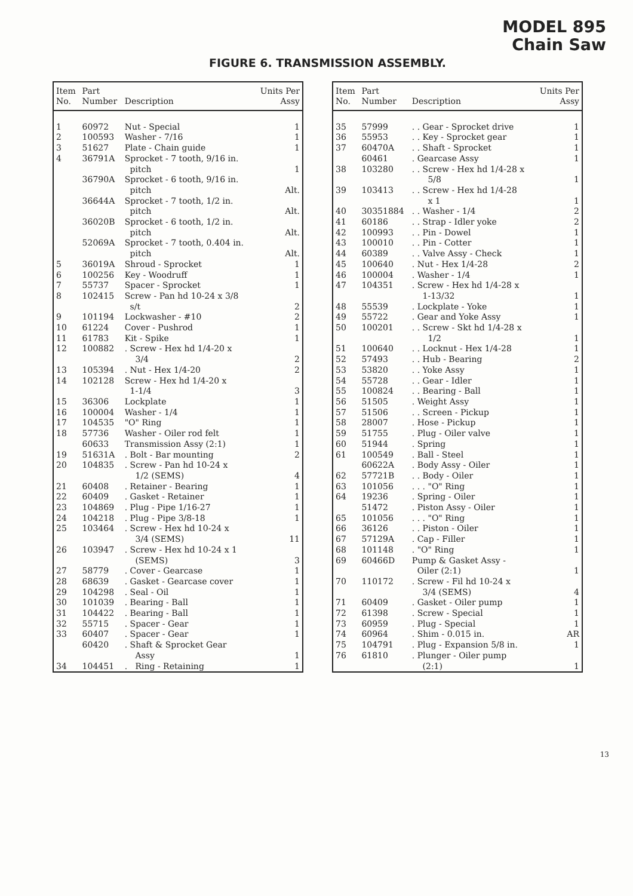MODEL 895
Chain Saw
FIGURE 6. TRANSMISSION ASSEMBLY.
| Item No. | Part Number | Description | Units Per Assy |
| --- | --- | --- | --- |
| 1 | 60972 | Nut - Special | 1 |
| 2 | 100593 | Washer - 7/16 | 1 |
| 3 | 51627 | Plate - Chain guide | 1 |
| 4 | 36791A | Sprocket - 7 tooth, 9/16 in. pitch | 1 |
| | 36790A | Sprocket - 6 tooth, 9/16 in. pitch | Alt. |
| | 36644A | Sprocket - 7 tooth, 1/2 in. pitch | Alt. |
| | 36020B | Sprocket - 6 tooth, 1/2 in. pitch | Alt. |
| | 52069A | Sprocket - 7 tooth, 0.404 in. pitch | Alt. |
| 5 | 36019A | Shroud - Sprocket | 1 |
| 6 | 100256 | Key - Woodruff | 1 |
| 7 | 55737 | Spacer - Sprocket | 1 |
| 8 | 102415 | Screw - Pan hd 10-24 x 3/8 s/t | 2 |
| 9 | 101194 | Lockwasher - #10 | 2 |
| 10 | 61224 | Cover - Pushrod | 1 |
| 11 | 61783 | Kit - Spike | 1 |
| 12 | 100882 | . Screw - Hex hd 1/4-20 x 3/4 | 2 |
| 13 | 105394 | . Nut - Hex 1/4-20 | 2 |
| 14 | 102128 | Screw - Hex hd 1/4-20 x 1-1/4 | 3 |
| 15 | 36306 | Lockplate | 1 |
| 16 | 100004 | Washer - 1/4 | 1 |
| 17 | 104535 | "O" Ring | 1 |
| 18 | 57736 | Washer - Oiler rod felt | 1 |
| | 60633 | Transmission Assy (2:1) | 1 |
| 19 | 51631A | . Bolt - Bar mounting | 2 |
| 20 | 104835 | . Screw - Pan hd 10-24 x 1/2 (SEMS) | 4 |
| 21 | 60408 | . Retainer - Bearing | 1 |
| 22 | 60409 | . Gasket - Retainer | 1 |
| 23 | 104869 | . Plug - Pipe 1/16-27 | 1 |
| 24 | 104218 | . Plug - Pipe 3/8-18 | 1 |
| 25 | 103464 | . Screw - Hex hd 10-24 x 3/4 (SEMS) | 11 |
| 26 | 103947 | . Screw - Hex hd 10-24 x 1 (SEMS) | 3 |
| 27 | 58779 | . Cover - Gearcase | 1 |
| 28 | 68639 | . Gasket - Gearcase cover | 1 |
| 29 | 104298 | . Seal - Oil | 1 |
| 30 | 101039 | . Bearing - Ball | 1 |
| 31 | 104422 | . Bearing - Ball | 1 |
| 32 | 55715 | . Spacer - Gear | 1 |
| 33 | 60407 | . Spacer - Gear | 1 |
| | 60420 | . Shaft & Sprocket Gear Assy | 1 |
| 34 | 104451 | . Ring - Retaining | 1 |
| Item No. | Part Number | Description | Units Per Assy |
| --- | --- | --- | --- |
| 35 | 57999 | . . Gear - Sprocket drive | 1 |
| 36 | 55953 | . . Key - Sprocket gear | 1 |
| 37 | 60470A | . . Shaft - Sprocket | 1 |
| | 60461 | . Gearcase Assy | 1 |
| 38 | 103280 | . . Screw - Hex hd 1/4-28 x 5/8 | 1 |
| 39 | 103413 | . . Screw - Hex hd 1/4-28 x 1 | 1 |
| 40 | 30351884 | . . Washer - 1/4 | 2 |
| 41 | 60186 | . . Strap - Idler yoke | 2 |
| 42 | 100993 | . . Pin - Dowel | 1 |
| 43 | 100010 | . . Pin - Cotter | 1 |
| 44 | 60389 | . . Valve Assy - Check | 1 |
| 45 | 100640 | . Nut - Hex 1/4-28 | 2 |
| 46 | 100004 | . Washer - 1/4 | 1 |
| 47 | 104351 | . Screw - Hex hd 1/4-28 x 1-13/32 | 1 |
| 48 | 55539 | . Lockplate - Yoke | 1 |
| 49 | 55722 | . Gear and Yoke Assy | 1 |
| 50 | 100201 | . . Screw - Skt hd 1/4-28 x 1/2 | 1 |
| 51 | 100640 | . . Locknut - Hex 1/4-28 | 1 |
| 52 | 57493 | . . Hub - Bearing | 2 |
| 53 | 53820 | . . Yoke Assy | 1 |
| 54 | 55728 | . . Gear - Idler | 1 |
| 55 | 100824 | . . Bearing - Ball | 1 |
| 56 | 51505 | . Weight Assy | 1 |
| 57 | 51506 | . . Screen - Pickup | 1 |
| 58 | 28007 | . Hose - Pickup | 1 |
| 59 | 51755 | . Plug - Oiler valve | 1 |
| 60 | 51944 | . Spring | 1 |
| 61 | 100549 | . Ball - Steel | 1 |
| | 60622A | . Body Assy - Oiler | 1 |
| 62 | 57721B | . . Body - Oiler | 1 |
| 63 | 101056 | . . . "O" Ring | 1 |
| 64 | 19236 | . Spring - Oiler | 1 |
| | 51472 | . Piston Assy - Oiler | 1 |
| 65 | 101056 | . . . "O" Ring | 1 |
| 66 | 36126 | . . Piston - Oiler | 1 |
| 67 | 57129A | . Cap - Filler | 1 |
| 68 | 101148 | . "O" Ring | 1 |
| 69 | 60466D | Pump & Gasket Assy - Oiler (2:1) | 1 |
| 70 | 110172 | . Screw - Fil hd 10-24 x 3/4 (SEMS) | 4 |
| 71 | 60409 | . Gasket - Oiler pump | 1 |
| 72 | 61398 | . Screw - Special | 1 |
| 73 | 60959 | . Plug - Special | 1 |
| 74 | 60964 | . Shim - 0.015 in. | AR |
| 75 | 104791 | . Plug - Expansion 5/8 in. | 1 |
| 76 | 61810 | . Plunger - Oiler pump (2:1) | 1 |
13